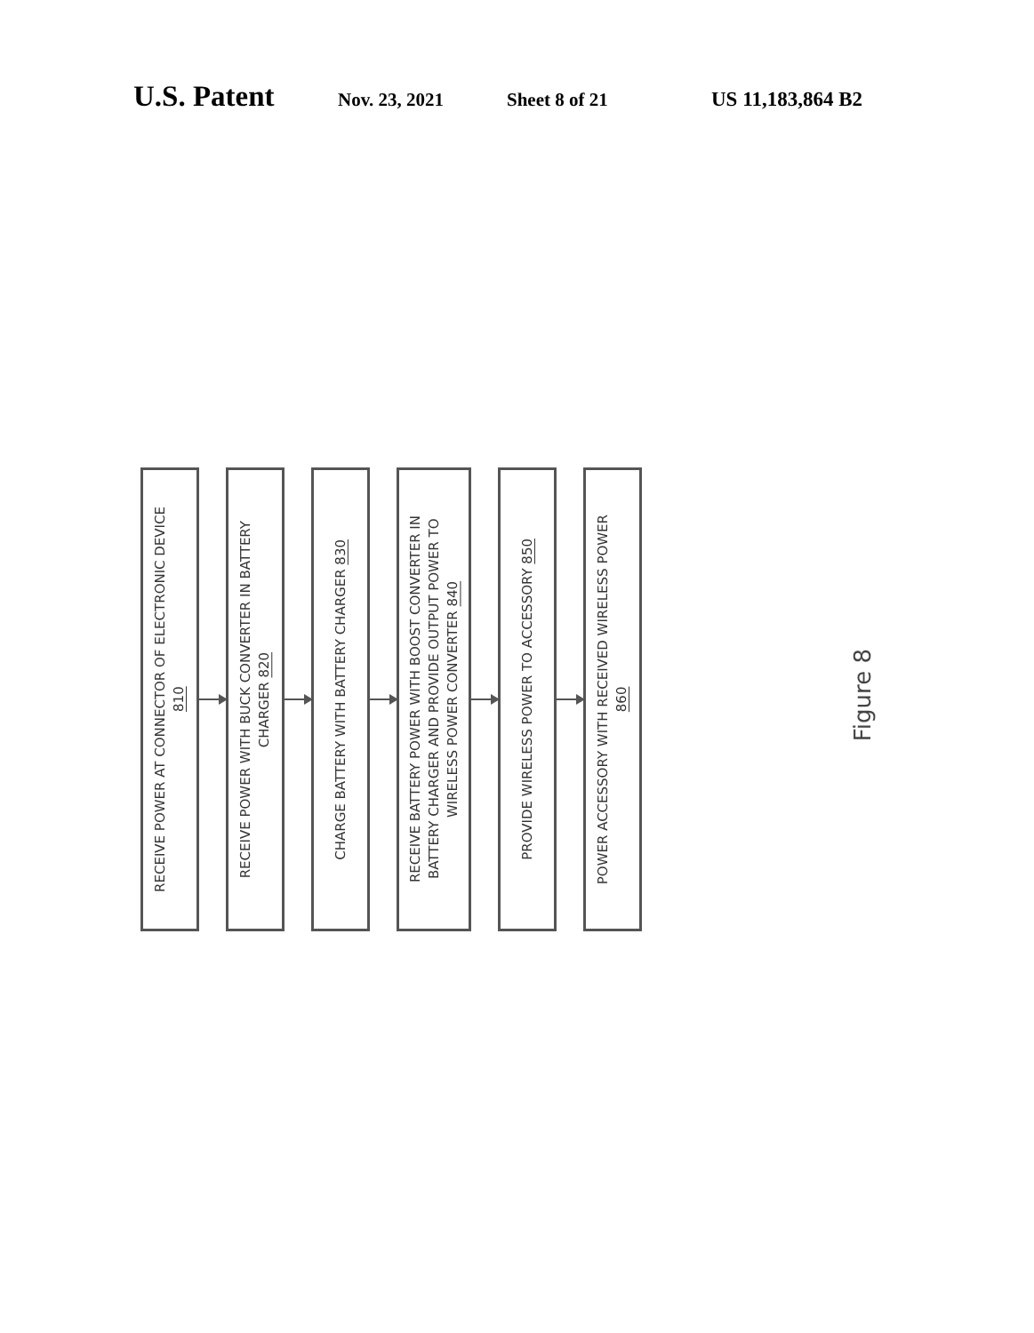U.S. Patent Nov. 23, 2021 Sheet 8 of 21 US 11,183,864 B2
RECEIVE POWER AT CONNECTOR OF ELECTRONIC DEVICE
810
RECEIVE POWER WITH BUCK CONVERTER IN BATTERY
CHARGER 820
CHARGE BATTERY WITH BATTERY CHARGER 830
RECEIVE BATTERY POWER WITH BOOST CONVERTER IN
BATTERY CHARGER AND PROVIDE OUTPUT POWER TO
WIRELESS POWER CONVERTER 840
PROVIDE WIRELESS POWER TO ACCESSORY 850
POWER ACCESSORY WITH RECEIVED WIRELESS POWER
860
Figure 8